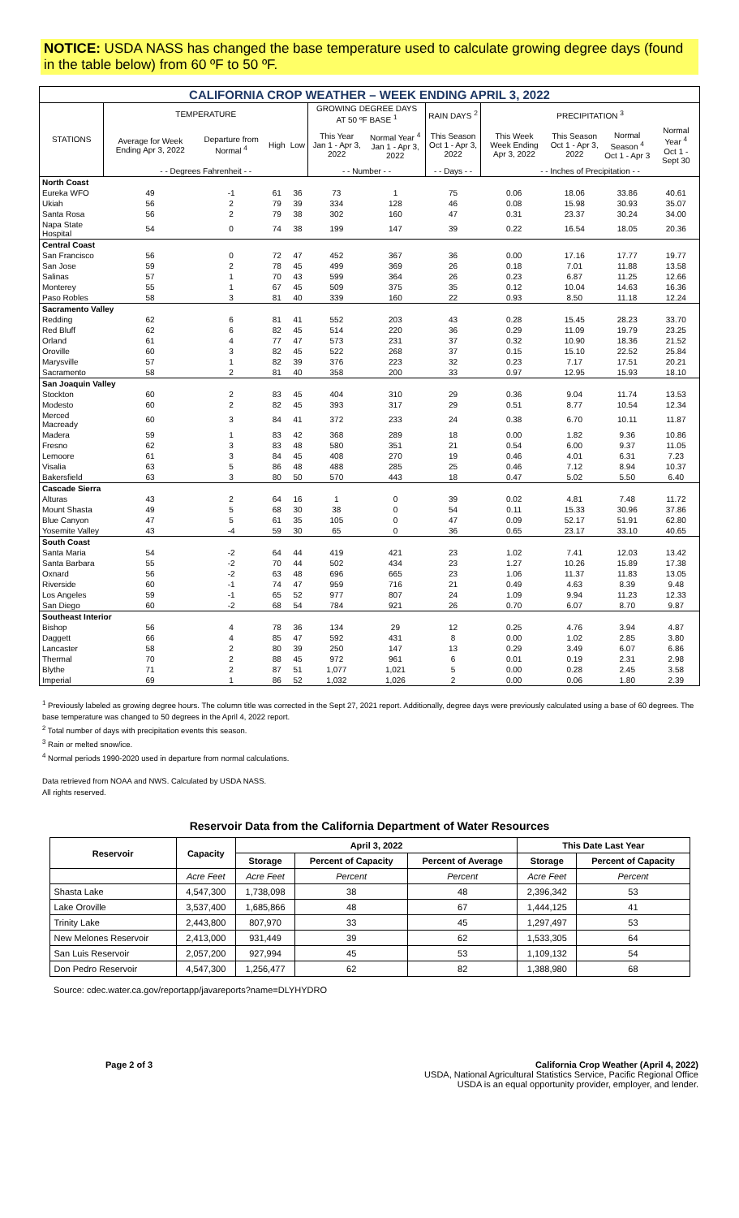NOTICE: USDA NASS has changed the base temperature used to calculate growing degree days (found in the table below) from 60 ºF to 50 ºF.
| CALIFORNIA CROP WEATHER – WEEK ENDING APRIL 3, 2022 | | | | | | | | | | | |
| STATIONS | TEMPERATURE | | | | GROWING DEGREE DAYS AT 50 ºF BASE <sup>1</sup> | | RAIN DAYS <sup>2</sup> | PRECIPITATION <sup>3</sup> | | | |
| | Average for Week Ending Apr 3, 2022 | Departure from Normal <sup>4</sup> | High | Low | This Year Jan 1 - Apr 3, 2022 | Normal Year <sup>4</sup> Jan 1 - Apr 3, 2022 | This Season Oct 1 - Apr 3, 2022 | This Week Week Ending Apr 3, 2022 | This Season Oct 1 - Apr 3, 2022 | Normal Season <sup>4</sup> Oct 1 - Apr 3 | Normal Year <sup>4</sup> Oct 1 - Sept 30 |
| | - - Degrees Fahrenheit - - | | | | - - Number - - | | - - Days - - | - - Inches of Precipitation - - | | | |
| North Coast | | | | | | | | | | | |
| Eureka WFO | 49 | -1 | 61 | 36 | 73 | 1 | 75 | 0.06 | 18.06 | 33.86 | 40.61 |
| Ukiah | 56 | 2 | 79 | 39 | 334 | 128 | 46 | 0.08 | 15.98 | 30.93 | 35.07 |
| Santa Rosa | 56 | 2 | 79 | 38 | 302 | 160 | 47 | 0.31 | 23.37 | 30.24 | 34.00 |
| Napa State Hospital | 54 | 0 | 74 | 38 | 199 | 147 | 39 | 0.22 | 16.54 | 18.05 | 20.36 |
| Central Coast | | | | | | | | | | | |
| San Francisco | 56 | 0 | 72 | 47 | 452 | 367 | 36 | 0.00 | 17.16 | 17.77 | 19.77 |
| San Jose | 59 | 2 | 78 | 45 | 499 | 369 | 26 | 0.18 | 7.01 | 11.88 | 13.58 |
| Salinas | 57 | 1 | 70 | 43 | 599 | 364 | 26 | 0.23 | 6.87 | 11.25 | 12.66 |
| Monterey | 55 | 1 | 67 | 45 | 509 | 375 | 35 | 0.12 | 10.04 | 14.63 | 16.36 |
| Paso Robles | 58 | 3 | 81 | 40 | 339 | 160 | 22 | 0.93 | 8.50 | 11.18 | 12.24 |
| Sacramento Valley | | | | | | | | | | | |
| Redding | 62 | 6 | 81 | 41 | 552 | 203 | 43 | 0.28 | 15.45 | 28.23 | 33.70 |
| Red Bluff | 62 | 6 | 82 | 45 | 514 | 220 | 36 | 0.29 | 11.09 | 19.79 | 23.25 |
| Orland | 61 | 4 | 77 | 47 | 573 | 231 | 37 | 0.32 | 10.90 | 18.36 | 21.52 |
| Oroville | 60 | 3 | 82 | 45 | 522 | 268 | 37 | 0.15 | 15.10 | 22.52 | 25.84 |
| Marysville | 57 | 1 | 82 | 39 | 376 | 223 | 32 | 0.23 | 7.17 | 17.51 | 20.21 |
| Sacramento | 58 | 2 | 81 | 40 | 358 | 200 | 33 | 0.97 | 12.95 | 15.93 | 18.10 |
| San Joaquin Valley | | | | | | | | | | | |
| Stockton | 60 | 2 | 83 | 45 | 404 | 310 | 29 | 0.36 | 9.04 | 11.74 | 13.53 |
| Modesto | 60 | 2 | 82 | 45 | 393 | 317 | 29 | 0.51 | 8.77 | 10.54 | 12.34 |
| Merced Macready | 60 | 3 | 84 | 41 | 372 | 233 | 24 | 0.38 | 6.70 | 10.11 | 11.87 |
| Madera | 59 | 1 | 83 | 42 | 368 | 289 | 18 | 0.00 | 1.82 | 9.36 | 10.86 |
| Fresno | 62 | 3 | 83 | 48 | 580 | 351 | 21 | 0.54 | 6.00 | 9.37 | 11.05 |
| Lemoore | 61 | 3 | 84 | 45 | 408 | 270 | 19 | 0.46 | 4.01 | 6.31 | 7.23 |
| Visalia | 63 | 5 | 86 | 48 | 488 | 285 | 25 | 0.46 | 7.12 | 8.94 | 10.37 |
| Bakersfield | 63 | 3 | 80 | 50 | 570 | 443 | 18 | 0.47 | 5.02 | 5.50 | 6.40 |
| Cascade Sierra | | | | | | | | | | | |
| Alturas | 43 | 2 | 64 | 16 | 1 | 0 | 39 | 0.02 | 4.81 | 7.48 | 11.72 |
| Mount Shasta | 49 | 5 | 68 | 30 | 38 | 0 | 54 | 0.11 | 15.33 | 30.96 | 37.86 |
| Blue Canyon | 47 | 5 | 61 | 35 | 105 | 0 | 47 | 0.09 | 52.17 | 51.91 | 62.80 |
| Yosemite Valley | 43 | -4 | 59 | 30 | 65 | 0 | 36 | 0.65 | 23.17 | 33.10 | 40.65 |
| South Coast | | | | | | | | | | | |
| Santa Maria | 54 | -2 | 64 | 44 | 419 | 421 | 23 | 1.02 | 7.41 | 12.03 | 13.42 |
| Santa Barbara | 55 | -2 | 70 | 44 | 502 | 434 | 23 | 1.27 | 10.26 | 15.89 | 17.38 |
| Oxnard | 56 | -2 | 63 | 48 | 696 | 665 | 23 | 1.06 | 11.37 | 11.83 | 13.05 |
| Riverside | 60 | -1 | 74 | 47 | 959 | 716 | 21 | 0.49 | 4.63 | 8.39 | 9.48 |
| Los Angeles | 59 | -1 | 65 | 52 | 977 | 807 | 24 | 1.09 | 9.94 | 11.23 | 12.33 |
| San Diego | 60 | -2 | 68 | 54 | 784 | 921 | 26 | 0.70 | 6.07 | 8.70 | 9.87 |
| Southeast Interior | | | | | | | | | | | |
| Bishop | 56 | 4 | 78 | 36 | 134 | 29 | 12 | 0.25 | 4.76 | 3.94 | 4.87 |
| Daggett | 66 | 4 | 85 | 47 | 592 | 431 | 8 | 0.00 | 1.02 | 2.85 | 3.80 |
| Lancaster | 58 | 2 | 80 | 39 | 250 | 147 | 13 | 0.29 | 3.49 | 6.07 | 6.86 |
| Thermal | 70 | 2 | 88 | 45 | 972 | 961 | 6 | 0.01 | 0.19 | 2.31 | 2.98 |
| Blythe | 71 | 2 | 87 | 51 | 1,077 | 1,021 | 5 | 0.00 | 0.28 | 2.45 | 3.58 |
| Imperial | 69 | 1 | 86 | 52 | 1,032 | 1,026 | 2 | 0.00 | 0.06 | 1.80 | 2.39 |
<sup>1</sup> Previously labeled as growing degree hours. The column title was corrected in the Sept 27, 2021 report. Additionally, degree days were previously calculated using a base of 60 degrees. The base temperature was changed to 50 degrees in the April 4, 2022 report.
<sup>2</sup> Total number of days with precipitation events this season.
<sup>3</sup> Rain or melted snow/ice.
<sup>4</sup> Normal periods 1990-2020 used in departure from normal calculations.
Data retrieved from NOAA and NWS. Calculated by USDA NASS.
All rights reserved.
Reservoir Data from the California Department of Water Resources
| Reservoir | Capacity | April 3, 2022 | | | This Date Last Year | |
| --- | --- | --- | --- | --- | --- | --- |
| | | Storage | Percent of Capacity | Percent of Average | Storage | Percent of Capacity |
| | Acre Feet | Acre Feet | Percent | Percent | Acre Feet | Percent |
| Shasta Lake | 4,547,300 | 1,738,098 | 38 | 48 | 2,396,342 | 53 |
| Lake Oroville | 3,537,400 | 1,685,866 | 48 | 67 | 1,444,125 | 41 |
| Trinity Lake | 2,443,800 | 807,970 | 33 | 45 | 1,297,497 | 53 |
| New Melones Reservoir | 2,413,000 | 931,449 | 39 | 62 | 1,533,305 | 64 |
| San Luis Reservoir | 2,057,200 | 927,994 | 45 | 53 | 1,109,132 | 54 |
| Don Pedro Reservoir | 4,547,300 | 1,256,477 | 62 | 82 | 1,388,980 | 68 |
Source: cdec.water.ca.gov/reportapp/javareports?name=DLYHYDRO
Page 2 of 3 California Crop Weather (April 4, 2022)
USDA, National Agricultural Statistics Service, Pacific Regional Office
USDA is an equal opportunity provider, employer, and lender.